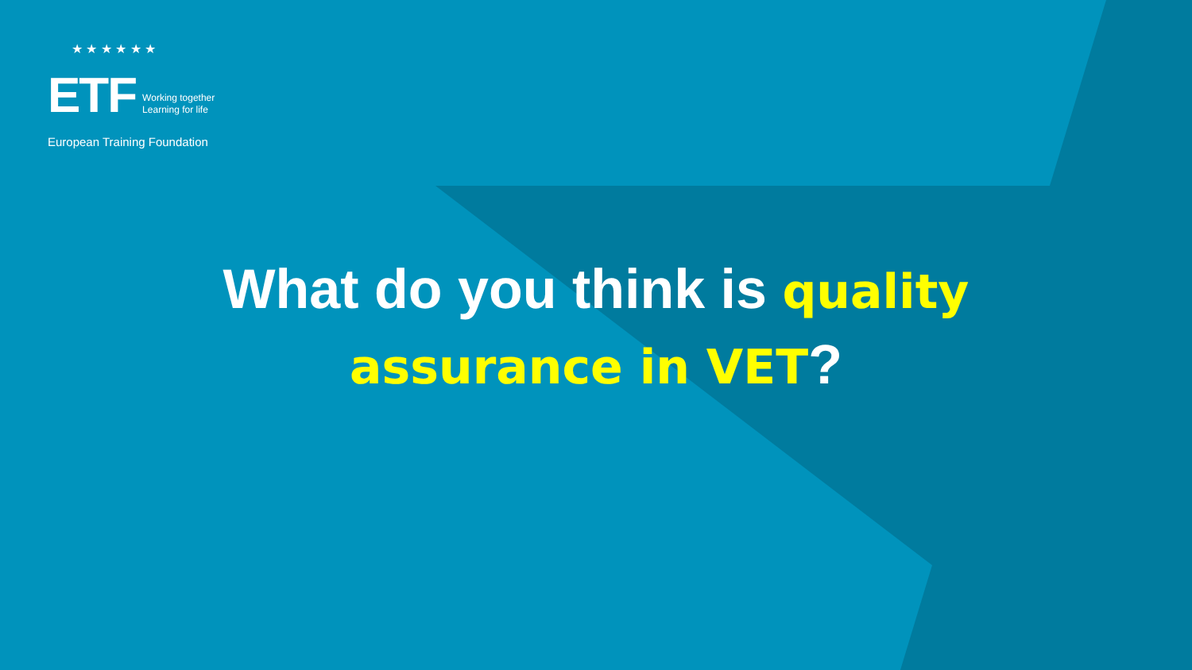★ ★ ★ ★ ★ ★
ETF
Working together
Learning for life
European Training Foundation
What do you think is quality
assurance in VET?